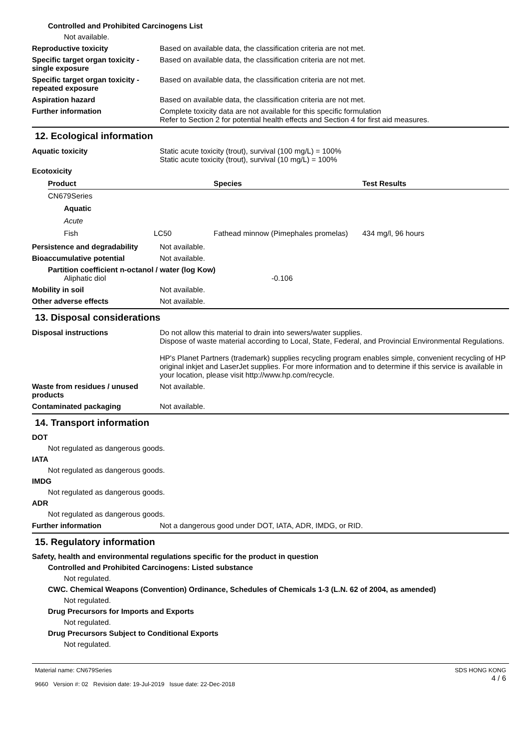Controlled and Prohibited Carcinogens List
Not available.
Reproductive toxicity Based on available data, the classification criteria are not met.
Specific target organ toxicity - single exposure
Based on available data, the classification criteria are not met.
Specific target organ toxicity - repeated exposure
Based on available data, the classification criteria are not met.
Aspiration hazard Based on available data, the classification criteria are not met.
Further information Complete toxicity data are not available for this specific formulation
Refer to Section 2 for potential health effects and Section 4 for first aid measures.
12. Ecological information
Aquatic toxicity Static acute toxicity (trout), survival (100 mg/L) = 100%
Static acute toxicity (trout), survival (10 mg/L) = 100%
Ecotoxicity
| Product | | Species | Test Results |
| --- | --- | --- | --- |
| CN679Series | | | |
| Aquatic | | | |
| Acute | | | |
| Fish | LC50 | Fathead minnow (Pimephales promelas) | 434 mg/l, 96 hours |
Persistence and degradability
Not available.
Bioaccumulative potential Not available.
Partition coefficient n-octanol / water (log Kow)
Aliphatic diol -0.106
Mobility in soil Not available.
Other adverse effects Not available.
13. Disposal considerations
Disposal instructions Do not allow this material to drain into sewers/water supplies.
Dispose of waste material according to Local, State, Federal, and Provincial Environmental Regulations.
HP's Planet Partners (trademark) supplies recycling program enables simple, convenient recycling of HP original inkjet and LaserJet supplies. For more information and to determine if this service is available in your location, please visit http://www.hp.com/recycle.
Waste from residues / unused products
Not available.
Contaminated packaging Not available.
14. Transport information
DOT
Not regulated as dangerous goods.
IATA
Not regulated as dangerous goods.
IMDG
Not regulated as dangerous goods.
ADR
Not regulated as dangerous goods.
Further information Not a dangerous good under DOT, IATA, ADR, IMDG, or RID.
15. Regulatory information
Safety, health and environmental regulations specific for the product in question
Controlled and Prohibited Carcinogens: Listed substance
Not regulated.
CWC. Chemical Weapons (Convention) Ordinance, Schedules of Chemicals 1-3 (L.N. 62 of 2004, as amended)
Not regulated.
Drug Precursors for Imports and Exports
Not regulated.
Drug Precursors Subject to Conditional Exports
Not regulated.
Material name: CN679Series
9660 Version #: 02 Revision date: 19-Jul-2019 Issue date: 22-Dec-2018
SDS HONG KONG
4 / 6